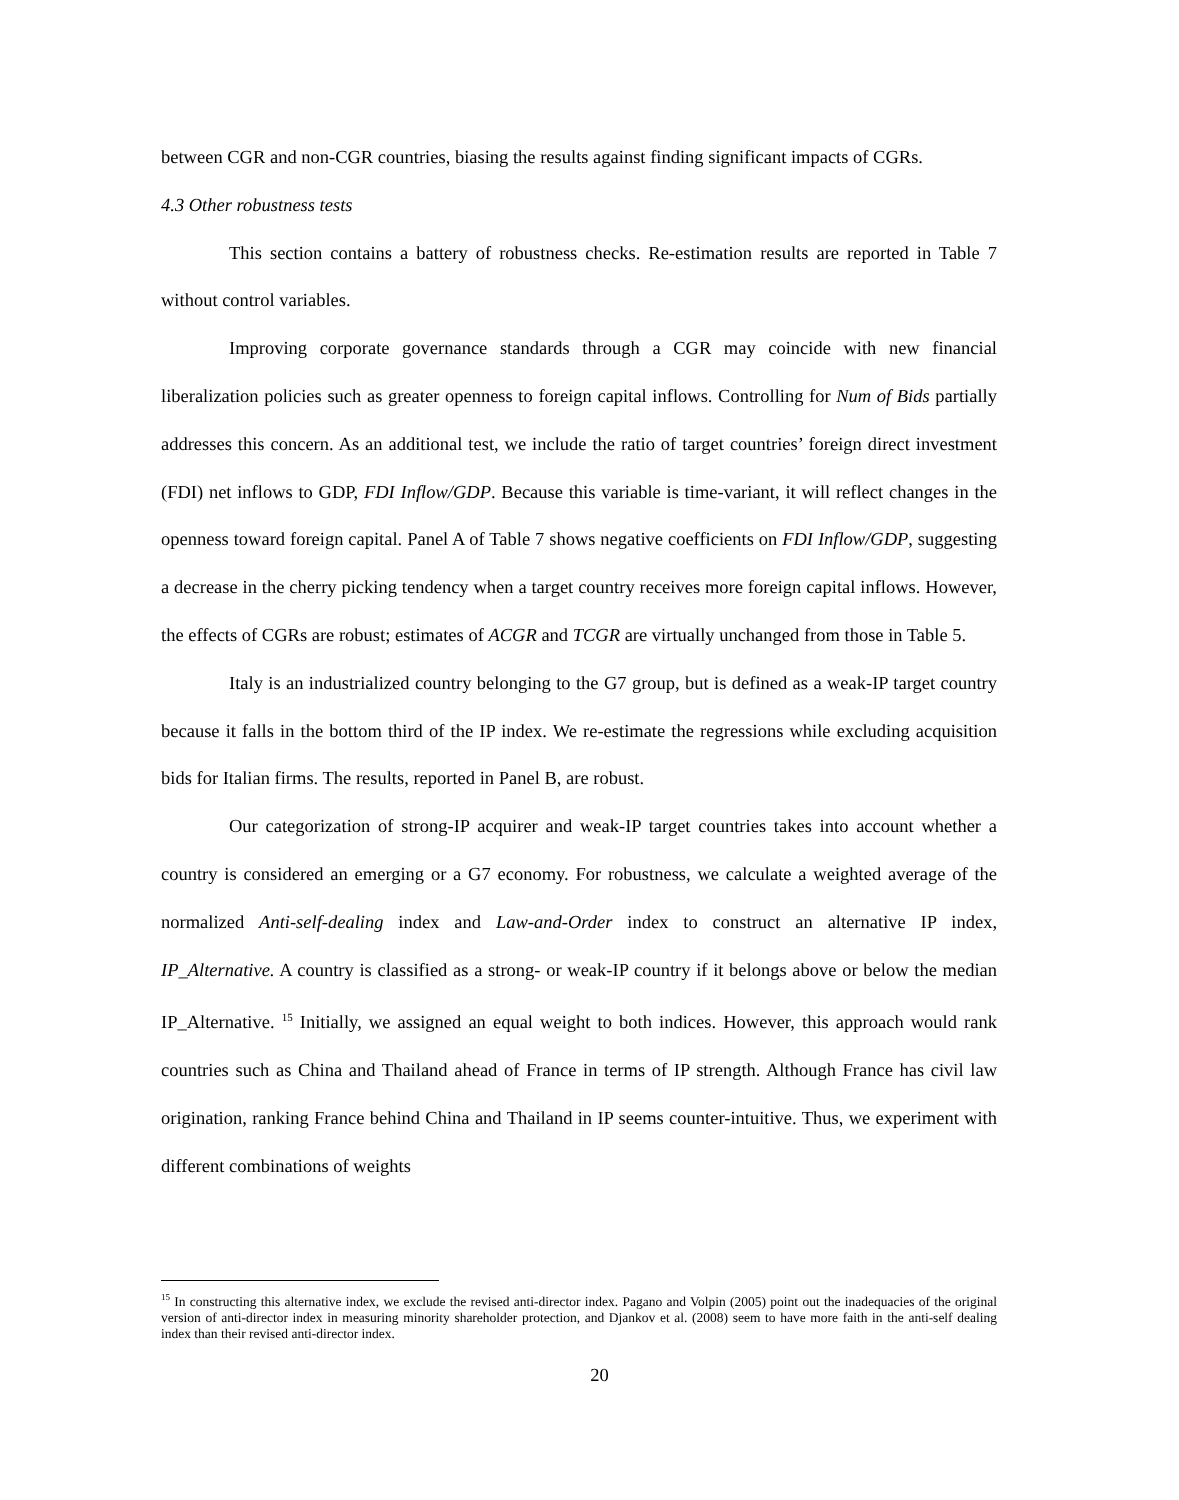between CGR and non-CGR countries, biasing the results against finding significant impacts of CGRs.
4.3 Other robustness tests
This section contains a battery of robustness checks. Re-estimation results are reported in Table 7 without control variables.
Improving corporate governance standards through a CGR may coincide with new financial liberalization policies such as greater openness to foreign capital inflows. Controlling for Num of Bids partially addresses this concern. As an additional test, we include the ratio of target countries’ foreign direct investment (FDI) net inflows to GDP, FDI Inflow/GDP. Because this variable is time-variant, it will reflect changes in the openness toward foreign capital. Panel A of Table 7 shows negative coefficients on FDI Inflow/GDP, suggesting a decrease in the cherry picking tendency when a target country receives more foreign capital inflows. However, the effects of CGRs are robust; estimates of ACGR and TCGR are virtually unchanged from those in Table 5.
Italy is an industrialized country belonging to the G7 group, but is defined as a weak-IP target country because it falls in the bottom third of the IP index. We re-estimate the regressions while excluding acquisition bids for Italian firms. The results, reported in Panel B, are robust.
Our categorization of strong-IP acquirer and weak-IP target countries takes into account whether a country is considered an emerging or a G7 economy. For robustness, we calculate a weighted average of the normalized Anti-self-dealing index and Law-and-Order index to construct an alternative IP index, IP_Alternative. A country is classified as a strong- or weak-IP country if it belongs above or below the median IP_Alternative. <sup>15</sup> Initially, we assigned an equal weight to both indices. However, this approach would rank countries such as China and Thailand ahead of France in terms of IP strength. Although France has civil law origination, ranking France behind China and Thailand in IP seems counter-intuitive. Thus, we experiment with different combinations of weights
<sup>15</sup> In constructing this alternative index, we exclude the revised anti-director index. Pagano and Volpin (2005) point out the inadequacies of the original version of anti-director index in measuring minority shareholder protection, and Djankov et al. (2008) seem to have more faith in the anti-self dealing index than their revised anti-director index.
20